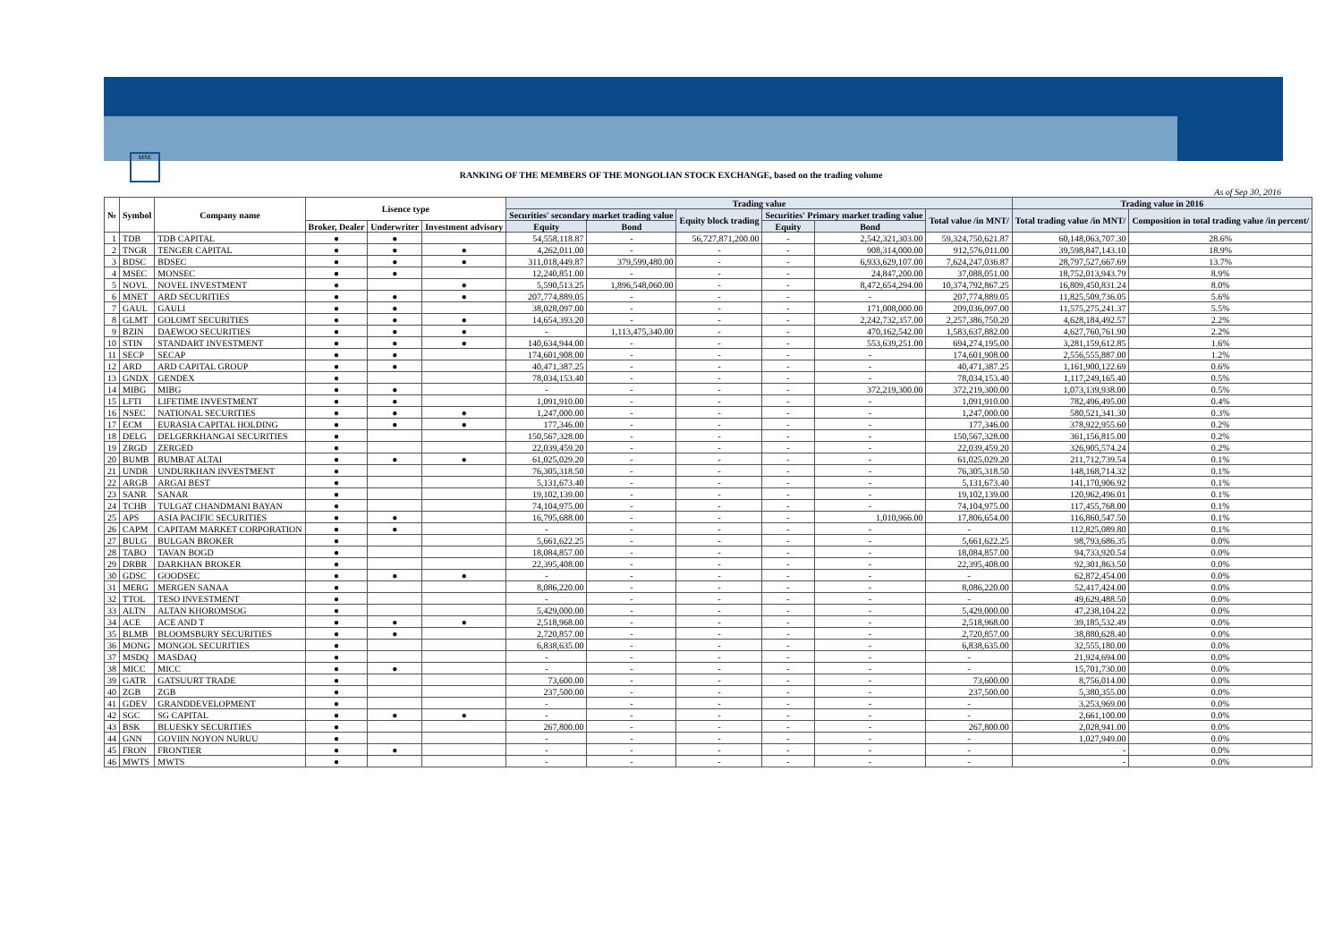MSE
RANKING OF THE MEMBERS OF THE MONGOLIAN STOCK EXCHANGE, based on the trading volume
As of Sep 30, 2016
| № | Symbol | Company name | Lisence type | | | Trading value | | | | | | Trading value in 2016 | |
| --- | --- | --- | --- | --- | --- | --- | --- | --- | --- | --- | --- | --- | --- |
| | | | | | | Securities' secondary market trading value | | Equity block trading | Securities' Primary market trading value | | Total value /in MNT/ | Total trading value /in MNT/ | Composition in total trading value /in percent/ |
| | | | Broker, Dealer | Underwriter | Investment advisory | Equity | Bond | | Equity | Bond | | | |
| 1 | TDB | TDB CAPITAL | ● | ● | | 54,558,118.87 | - | 56,727,871,200.00 | - | 2,542,321,303.00 | 59,324,750,621.87 | 60,148,063,707.30 | 28.6% |
| 2 | TNGR | TENGER CAPITAL | ● | ● | ● | 4,262,011.00 | - | - | - | 908,314,000.00 | 912,576,011.00 | 39,598,847,143.10 | 18.9% |
| 3 | BDSC | BDSEC | ● | ● | ● | 311,018,449.87 | 379,599,480.00 | - | - | 6,933,629,107.00 | 7,624,247,036.87 | 28,797,527,667.69 | 13.7% |
| 4 | MSEC | MONSEC | ● | ● | | 12,240,851.00 | - | - | - | 24,847,200.00 | 37,088,051.00 | 18,752,013,943.79 | 8.9% |
| 5 | NOVL | NOVEL INVESTMENT | ● | | ● | 5,590,513.25 | 1,896,548,060.00 | - | - | 8,472,654,294.00 | 10,374,792,867.25 | 16,809,450,831.24 | 8.0% |
| 6 | MNET | ARD SECURITIES | ● | ● | ● | 207,774,889.05 | - | - | - | - | 207,774,889.05 | 11,825,509,736.05 | 5.6% |
| 7 | GAUL | GAULI | ● | ● | | 38,028,097.00 | - | - | - | 171,008,000.00 | 209,036,097.00 | 11,575,275,241.37 | 5.5% |
| 8 | GLMT | GOLOMT SECURITIES | ● | ● | ● | 14,654,393.20 | - | - | - | 2,242,732,357.00 | 2,257,386,750.20 | 4,628,184,492.57 | 2.2% |
| 9 | BZIN | DAEWOO SECURITIES | ● | ● | ● | - | 1,113,475,340.00 | - | - | 470,162,542.00 | 1,583,637,882.00 | 4,627,760,761.90 | 2.2% |
| 10 | STIN | STANDART INVESTMENT | ● | ● | ● | 140,634,944.00 | - | - | - | 553,639,251.00 | 694,274,195.00 | 3,281,159,612.85 | 1.6% |
| 11 | SECP | SECAP | ● | ● | | 174,601,908.00 | - | - | - | - | 174,601,908.00 | 2,556,555,887.00 | 1.2% |
| 12 | ARD | ARD CAPITAL GROUP | ● | ● | | 40,471,387.25 | - | - | - | - | 40,471,387.25 | 1,161,900,122.69 | 0.6% |
| 13 | GNDX | GENDEX | ● | | | 78,034,153.40 | - | - | - | - | 78,034,153.40 | 1,117,249,165.40 | 0.5% |
| 14 | MIBG | MIBG | ● | ● | | - | - | - | - | 372,219,300.00 | 372,219,300.00 | 1,073,139,938.00 | 0.5% |
| 15 | LFTI | LIFETIME INVESTMENT | ● | ● | | 1,091,910.00 | - | - | - | - | 1,091,910.00 | 782,496,495.00 | 0.4% |
| 16 | NSEC | NATIONAL SECURITIES | ● | ● | ● | 1,247,000.00 | - | - | - | - | 1,247,000.00 | 580,521,341.30 | 0.3% |
| 17 | ECM | EURASIA CAPITAL HOLDING | ● | ● | ● | 177,346.00 | - | - | - | - | 177,346.00 | 378,922,955.60 | 0.2% |
| 18 | DELG | DELGERKHANGAI SECURITIES | ● | | | 150,567,328.00 | - | - | - | - | 150,567,328.00 | 361,156,815.00 | 0.2% |
| 19 | ZRGD | ZERGED | ● | | | 22,039,459.20 | - | - | - | - | 22,039,459.20 | 326,905,574.24 | 0.2% |
| 20 | BUMB | BUMBAT ALTAI | ● | ● | ● | 61,025,029.20 | - | - | - | - | 61,025,029.20 | 211,712,739.54 | 0.1% |
| 21 | UNDR | UNDURKHAN INVESTMENT | ● | | | 76,305,318.50 | - | - | - | - | 76,305,318.50 | 148,168,714.32 | 0.1% |
| 22 | ARGB | ARGAI BEST | ● | | | 5,131,673.40 | - | - | - | - | 5,131,673.40 | 141,170,906.92 | 0.1% |
| 23 | SANR | SANAR | ● | | | 19,102,139.00 | - | - | - | - | 19,102,139.00 | 120,962,496.01 | 0.1% |
| 24 | TCHB | TULGAT CHANDMANI BAYAN | ● | | | 74,104,975.00 | - | - | - | - | 74,104,975.00 | 117,455,768.00 | 0.1% |
| 25 | APS | ASIA PACIFIC SECURITIES | ● | ● | | 16,795,688.00 | - | - | - | 1,010,966.00 | 17,806,654.00 | 116,860,547.50 | 0.1% |
| 26 | CAPM | CAPITAM MARKET CORPORATION | ● | ● | | - | - | - | - | - | - | 112,825,089.80 | 0.1% |
| 27 | BULG | BULGAN BROKER | ● | | | 5,661,622.25 | - | - | - | - | 5,661,622.25 | 98,793,686.35 | 0.0% |
| 28 | TABO | TAVAN BOGD | ● | | | 18,084,857.00 | - | - | - | - | 18,084,857.00 | 94,733,920.54 | 0.0% |
| 29 | DRBR | DARKHAN BROKER | ● | | | 22,395,408.00 | - | - | - | - | 22,395,408.00 | 92,301,863.50 | 0.0% |
| 30 | GDSC | GOODSEC | ● | ● | ● | - | - | - | - | - | - | 62,872,454.00 | 0.0% |
| 31 | MERG | MERGEN SANAA | ● | | | 8,086,220.00 | - | - | - | - | 8,086,220.00 | 52,417,424.00 | 0.0% |
| 32 | TTOL | TESO INVESTMENT | ● | | | - | - | - | - | - | - | 49,629,488.50 | 0.0% |
| 33 | ALTN | ALTAN KHOROMSOG | ● | | | 5,429,000.00 | - | - | - | - | 5,429,000.00 | 47,238,104.22 | 0.0% |
| 34 | ACE | ACE AND T | ● | ● | ● | 2,518,968.00 | - | - | - | - | 2,518,968.00 | 39,185,532.49 | 0.0% |
| 35 | BLMB | BLOOMSBURY SECURITIES | ● | ● | | 2,720,857.00 | - | - | - | - | 2,720,857.00 | 38,880,628.40 | 0.0% |
| 36 | MONG | MONGOL SECURITIES | ● | | | 6,838,635.00 | - | - | - | - | 6,838,635.00 | 32,555,180.00 | 0.0% |
| 37 | MSDQ | MASDAQ | ● | | | - | - | - | - | - | - | 21,924,694.00 | 0.0% |
| 38 | MICC | MICC | ● | ● | | - | - | - | - | - | - | 15,701,730.00 | 0.0% |
| 39 | GATR | GATSUURT TRADE | ● | | | 73,600.00 | - | - | - | - | 73,600.00 | 8,756,014.00 | 0.0% |
| 40 | ZGB | ZGB | ● | | | 237,500.00 | - | - | - | - | 237,500.00 | 5,380,355.00 | 0.0% |
| 41 | GDEV | GRANDDEVELOPMENT | ● | | | - | - | - | - | - | - | 3,253,969.00 | 0.0% |
| 42 | SGC | SG CAPITAL | ● | ● | ● | - | - | - | - | - | - | 2,661,100.00 | 0.0% |
| 43 | BSK | BLUESKY SECURITIES | ● | | | 267,800.00 | - | - | - | - | 267,800.00 | 2,028,941.00 | 0.0% |
| 44 | GNN | GOVIIN NOYON NURUU | ● | | | - | - | - | - | - | - | 1,027,949.00 | 0.0% |
| 45 | FRON | FRONTIER | ● | ● | | - | - | - | - | - | - | - | 0.0% |
| 46 | MWTS | MWTS | ● | | | - | - | - | - | - | - | - | 0.0% |